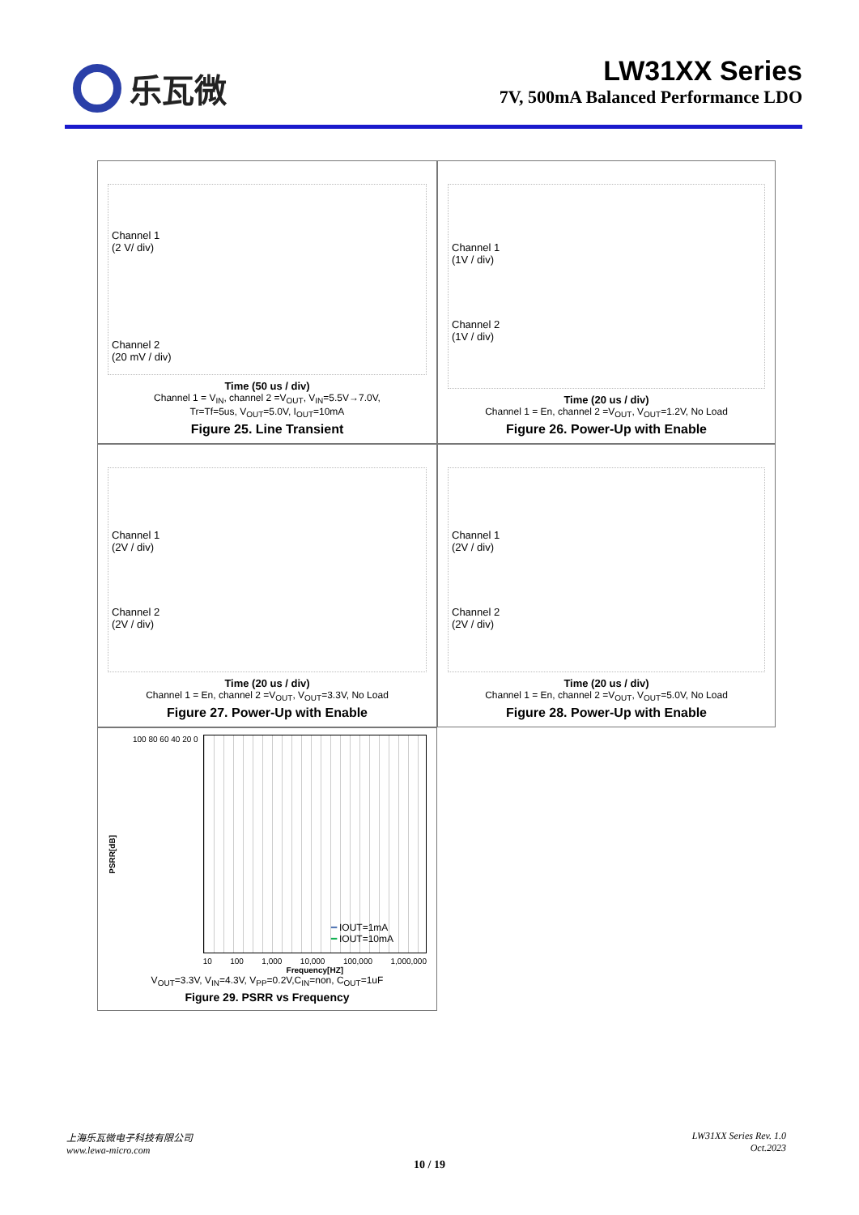乐瓦微
LW31XX Series
7V, 500mA Balanced Performance LDO
Channel 1
(2 V/ div)
Channel 2
(20 mV / div)
Time (50 us / div)
Channel 1 = V<sub>IN</sub>, channel 2 =V<sub>OUT</sub>, V<sub>IN</sub>=5.5V→7.0V,
Tr=Tf=5us, V<sub>OUT</sub>=5.0V, I<sub>OUT</sub>=10mA
Figure 25. Line Transient
Channel 1
(1V / div)
Channel 2
(1V / div)
Time (20 us / div)
Channel 1 = En, channel 2 =V<sub>OUT</sub>, V<sub>OUT</sub>=1.2V, No Load
Figure 26. Power-Up with Enable
Channel 1
(2V / div)
Channel 2
(2V / div)
Time (20 us / div)
Channel 1 = En, channel 2 =V<sub>OUT</sub>, V<sub>OUT</sub>=3.3V, No Load
Figure 27. Power-Up with Enable
Channel 1
(2V / div)
Channel 2
(2V / div)
Time (20 us / div)
Channel 1 = En, channel 2 =V<sub>OUT</sub>, V<sub>OUT</sub>=5.0V, No Load
Figure 28. Power-Up with Enable
PSRR[dB]
100 80 60 40 20 0
━ IOUT=1mA
━ IOUT=10mA
10 100 1,000 10,000 100,000 1,000,000
Frequency[HZ]
V<sub>OUT</sub>=3.3V, V<sub>IN</sub>=4.3V, V<sub>PP</sub>=0.2V,C<sub>IN</sub>=non, C<sub>OUT</sub>=1uF
Figure 29. PSRR vs Frequency
上海乐瓦微电子科技有限公司
www.lewa-micro.com
LW31XX Series Rev. 1.0
Oct.2023
10 / 19